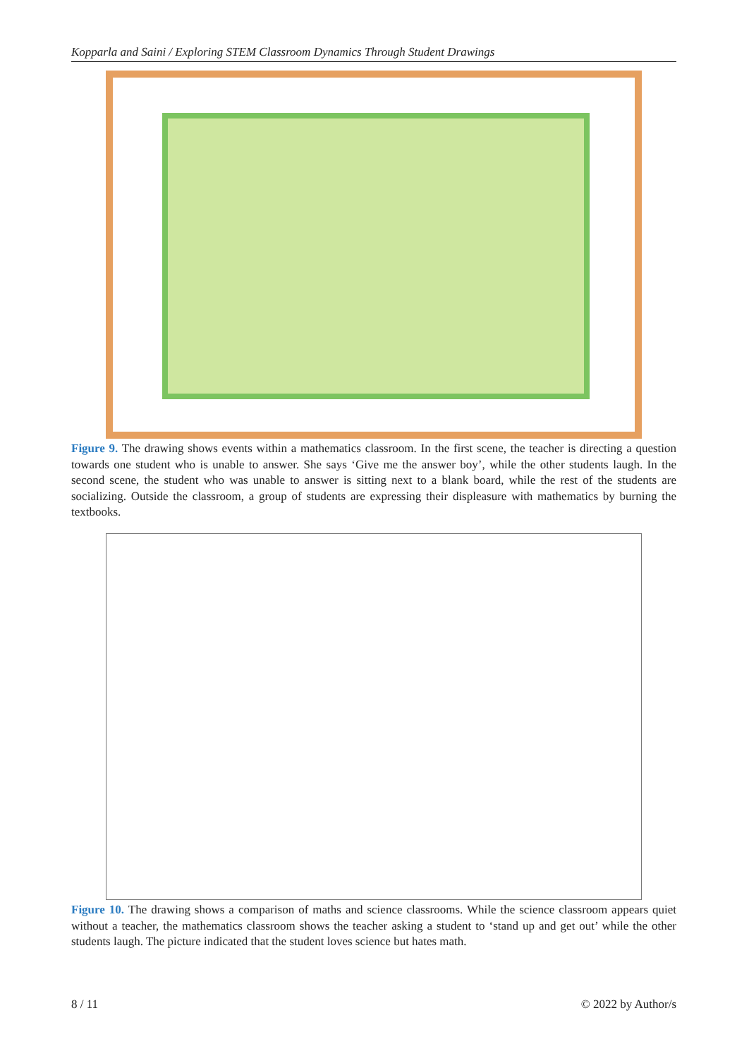Kopparla and Saini / Exploring STEM Classroom Dynamics Through Student Drawings
Figure 9. The drawing shows events within a mathematics classroom. In the first scene, the teacher is directing a question towards one student who is unable to answer. She says ‘Give me the answer boy’, while the other students laugh. In the second scene, the student who was unable to answer is sitting next to a blank board, while the rest of the students are socializing. Outside the classroom, a group of students are expressing their displeasure with mathematics by burning the textbooks.
Figure 10. The drawing shows a comparison of maths and science classrooms. While the science classroom appears quiet without a teacher, the mathematics classroom shows the teacher asking a student to ‘stand up and get out’ while the other students laugh. The picture indicated that the student loves science but hates math.
8 / 11 © 2022 by Author/s